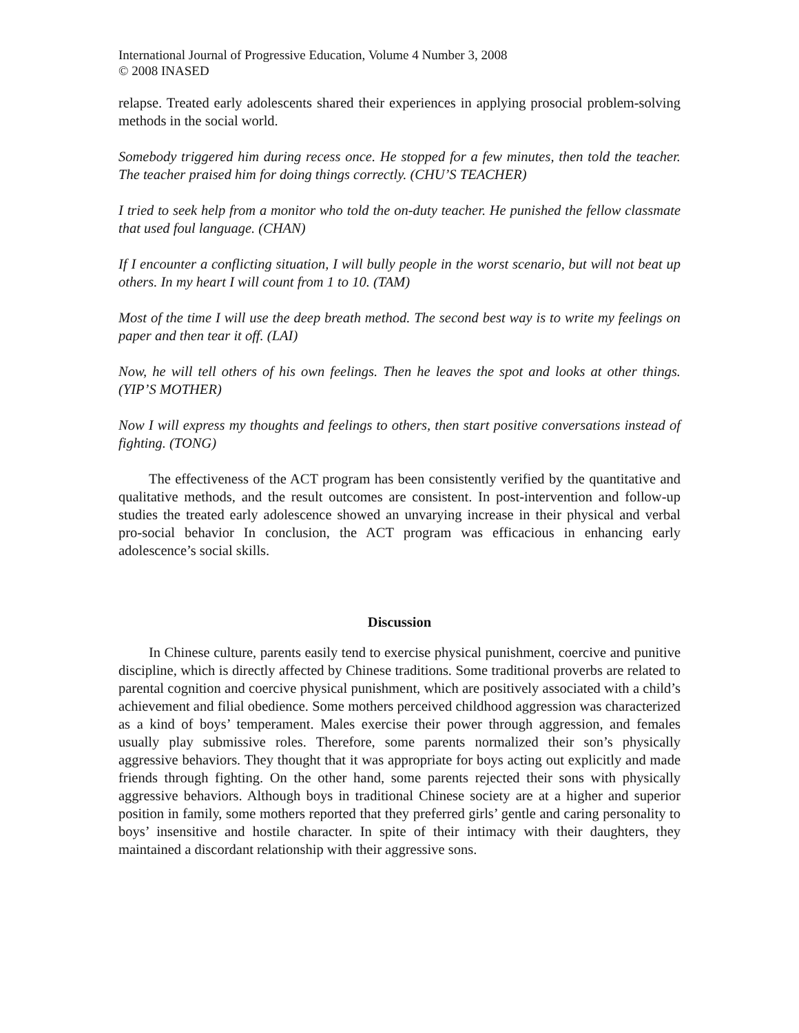International Journal of Progressive Education, Volume 4 Number 3, 2008
© 2008 INASED
relapse. Treated early adolescents shared their experiences in applying prosocial problem-solving methods in the social world.
Somebody triggered him during recess once. He stopped for a few minutes, then told the teacher. The teacher praised him for doing things correctly. (CHU’S TEACHER)
I tried to seek help from a monitor who told the on-duty teacher. He punished the fellow classmate that used foul language. (CHAN)
If I encounter a conflicting situation, I will bully people in the worst scenario, but will not beat up others. In my heart I will count from 1 to 10. (TAM)
Most of the time I will use the deep breath method. The second best way is to write my feelings on paper and then tear it off. (LAI)
Now, he will tell others of his own feelings. Then he leaves the spot and looks at other things. (YIP’S MOTHER)
Now I will express my thoughts and feelings to others, then start positive conversations instead of fighting. (TONG)
The effectiveness of the ACT program has been consistently verified by the quantitative and qualitative methods, and the result outcomes are consistent. In post-intervention and follow-up studies the treated early adolescence showed an unvarying increase in their physical and verbal pro-social behavior In conclusion, the ACT program was efficacious in enhancing early adolescence’s social skills.
Discussion
In Chinese culture, parents easily tend to exercise physical punishment, coercive and punitive discipline, which is directly affected by Chinese traditions. Some traditional proverbs are related to parental cognition and coercive physical punishment, which are positively associated with a child’s achievement and filial obedience. Some mothers perceived childhood aggression was characterized as a kind of boys’ temperament. Males exercise their power through aggression, and females usually play submissive roles. Therefore, some parents normalized their son’s physically aggressive behaviors. They thought that it was appropriate for boys acting out explicitly and made friends through fighting. On the other hand, some parents rejected their sons with physically aggressive behaviors. Although boys in traditional Chinese society are at a higher and superior position in family, some mothers reported that they preferred girls’ gentle and caring personality to boys’ insensitive and hostile character. In spite of their intimacy with their daughters, they maintained a discordant relationship with their aggressive sons.